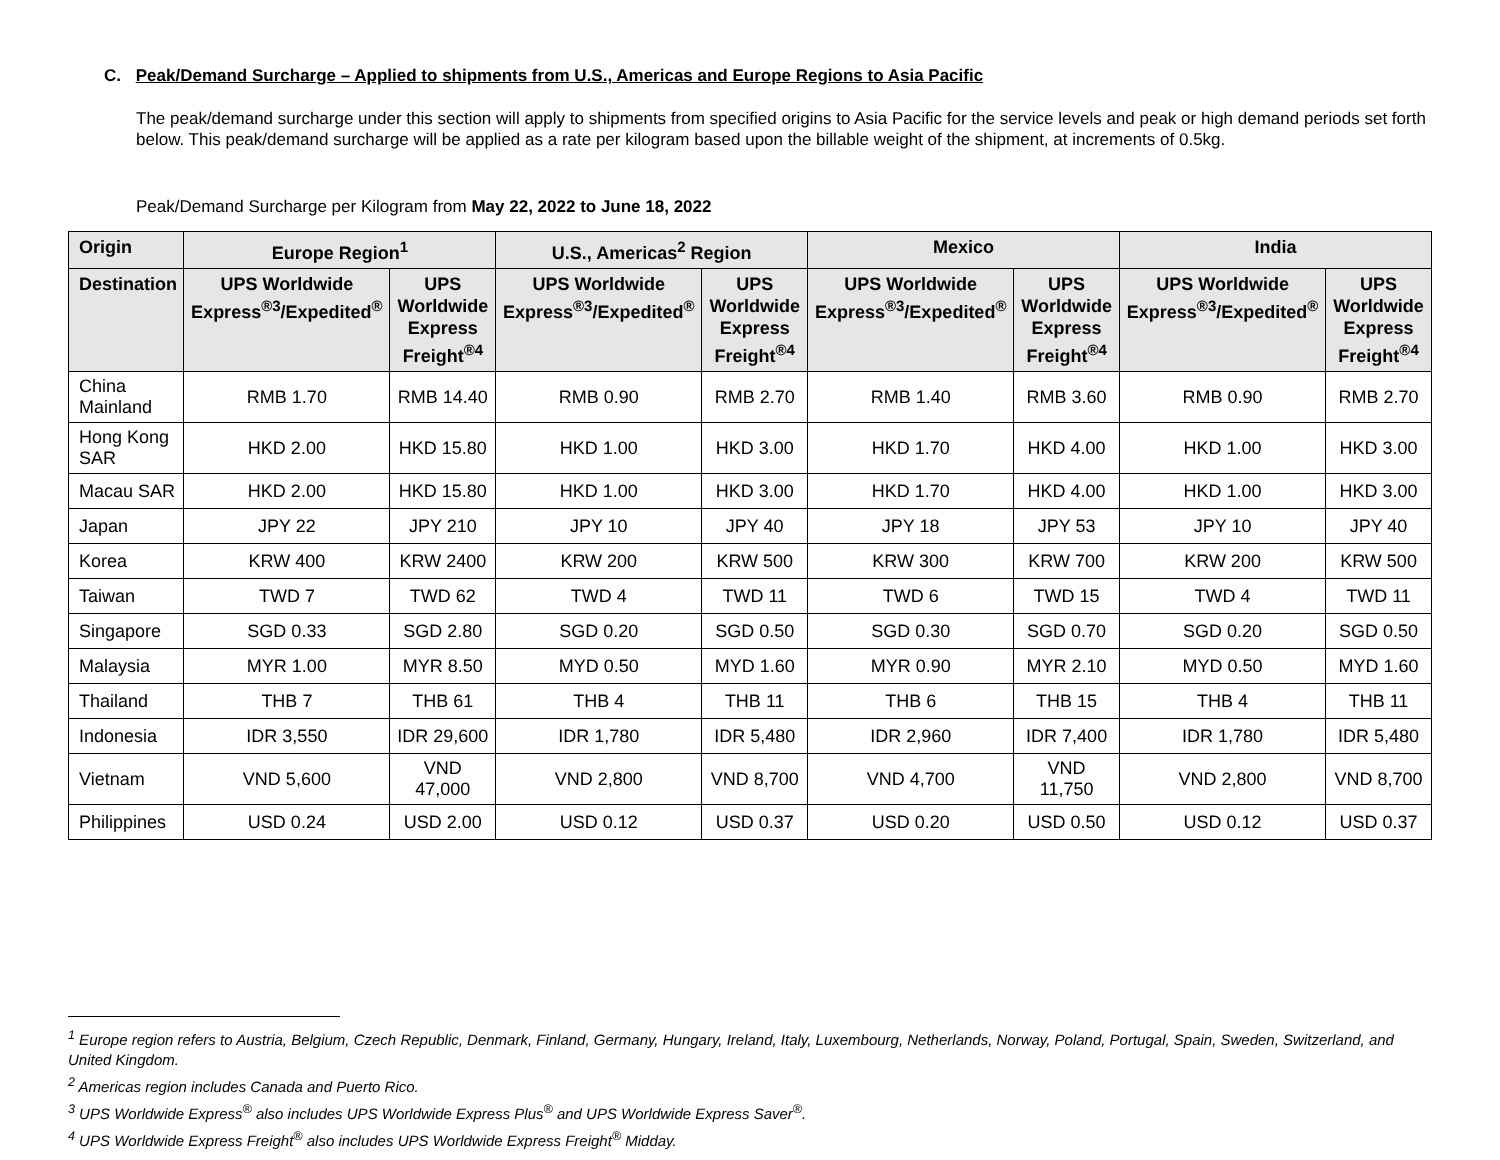C. Peak/Demand Surcharge – Applied to shipments from U.S., Americas and Europe Regions to Asia Pacific
The peak/demand surcharge under this section will apply to shipments from specified origins to Asia Pacific for the service levels and peak or high demand periods set forth below. This peak/demand surcharge will be applied as a rate per kilogram based upon the billable weight of the shipment, at increments of 0.5kg.
Peak/Demand Surcharge per Kilogram from May 22, 2022 to June 18, 2022
| Origin | Europe Region<sup>1</sup> | | U.S., Americas<sup>2</sup> Region | | Mexico | | India | |
| --- | --- | --- | --- | --- | --- | --- | --- | --- |
| Destination | UPS Worldwide Express<sup>®3</sup>/Expedited<sup>®</sup> | UPS Worldwide Express Freight<sup>®4</sup> | UPS Worldwide Express<sup>®3</sup>/Expedited<sup>®</sup> | UPS Worldwide Express Freight<sup>®4</sup> | UPS Worldwide Express<sup>®3</sup>/Expedited<sup>®</sup> | UPS Worldwide Express Freight<sup>®4</sup> | UPS Worldwide Express<sup>®3</sup>/Expedited<sup>®</sup> | UPS Worldwide Express Freight<sup>®4</sup> |
| China Mainland | RMB 1.70 | RMB 14.40 | RMB 0.90 | RMB 2.70 | RMB 1.40 | RMB 3.60 | RMB 0.90 | RMB 2.70 |
| Hong Kong SAR | HKD 2.00 | HKD 15.80 | HKD 1.00 | HKD 3.00 | HKD 1.70 | HKD 4.00 | HKD 1.00 | HKD 3.00 |
| Macau SAR | HKD 2.00 | HKD 15.80 | HKD 1.00 | HKD 3.00 | HKD 1.70 | HKD 4.00 | HKD 1.00 | HKD 3.00 |
| Japan | JPY 22 | JPY 210 | JPY 10 | JPY 40 | JPY 18 | JPY 53 | JPY 10 | JPY 40 |
| Korea | KRW 400 | KRW 2400 | KRW 200 | KRW 500 | KRW 300 | KRW 700 | KRW 200 | KRW 500 |
| Taiwan | TWD 7 | TWD 62 | TWD 4 | TWD 11 | TWD 6 | TWD 15 | TWD 4 | TWD 11 |
| Singapore | SGD 0.33 | SGD 2.80 | SGD 0.20 | SGD 0.50 | SGD 0.30 | SGD 0.70 | SGD 0.20 | SGD 0.50 |
| Malaysia | MYR 1.00 | MYR 8.50 | MYD 0.50 | MYD 1.60 | MYR 0.90 | MYR 2.10 | MYD 0.50 | MYD 1.60 |
| Thailand | THB 7 | THB 61 | THB 4 | THB 11 | THB 6 | THB 15 | THB 4 | THB 11 |
| Indonesia | IDR 3,550 | IDR 29,600 | IDR 1,780 | IDR 5,480 | IDR 2,960 | IDR 7,400 | IDR 1,780 | IDR 5,480 |
| Vietnam | VND 5,600 | VND 47,000 | VND 2,800 | VND 8,700 | VND 4,700 | VND 11,750 | VND 2,800 | VND 8,700 |
| Philippines | USD 0.24 | USD 2.00 | USD 0.12 | USD 0.37 | USD 0.20 | USD 0.50 | USD 0.12 | USD 0.37 |
<sup>1</sup> Europe region refers to Austria, Belgium, Czech Republic, Denmark, Finland, Germany, Hungary, Ireland, Italy, Luxembourg, Netherlands, Norway, Poland, Portugal, Spain, Sweden, Switzerland, and United Kingdom.
<sup>2</sup> Americas region includes Canada and Puerto Rico.
<sup>3</sup> UPS Worldwide Express<sup>®</sup> also includes UPS Worldwide Express Plus<sup>®</sup> and UPS Worldwide Express Saver<sup>®</sup>.
<sup>4</sup> UPS Worldwide Express Freight<sup>®</sup> also includes UPS Worldwide Express Freight<sup>®</sup> Midday.